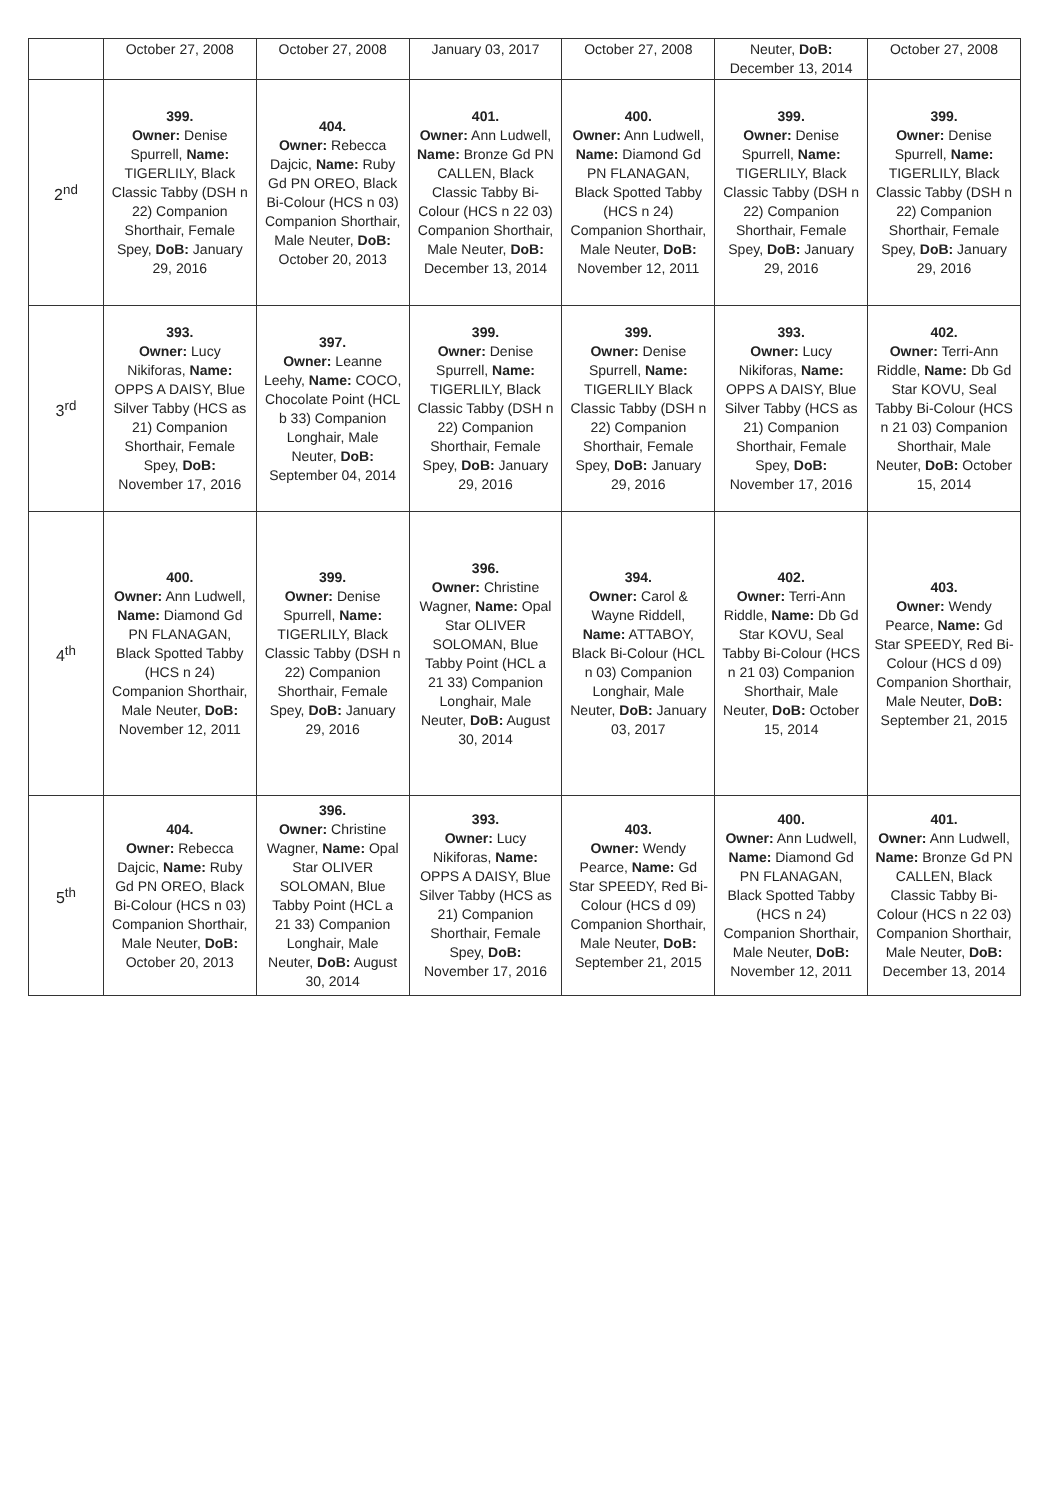| | October 27, 2008 | October 27, 2008 | January 03, 2017 | October 27, 2008 | Neuter, DoB: December 13, 2014 | October 27, 2008 |
| 2<sup>nd</sup> | 399. Owner: Denise Spurrell, Name: TIGERLILY, Black Classic Tabby (DSH n 22) Companion Shorthair, Female Spey, DoB: January 29, 2016 | 404. Owner: Rebecca Dajcic, Name: Ruby Gd PN OREO, Black Bi-Colour (HCS n 03) Companion Shorthair, Male Neuter, DoB: October 20, 2013 | 401. Owner: Ann Ludwell, Name: Bronze Gd PN CALLEN, Black Classic Tabby Bi-Colour (HCS n 22 03) Companion Shorthair, Male Neuter, DoB: December 13, 2014 | 400. Owner: Ann Ludwell, Name: Diamond Gd PN FLANAGAN, Black Spotted Tabby (HCS n 24) Companion Shorthair, Male Neuter, DoB: November 12, 2011 | 399. Owner: Denise Spurrell, Name: TIGERLILY, Black Classic Tabby (DSH n 22) Companion Shorthair, Female Spey, DoB: January 29, 2016 | 399. Owner: Denise Spurrell, Name: TIGERLILY, Black Classic Tabby (DSH n 22) Companion Shorthair, Female Spey, DoB: January 29, 2016 |
| 3<sup>rd</sup> | 393. Owner: Lucy Nikiforas, Name: OPPS A DAISY, Blue Silver Tabby (HCS as 21) Companion Shorthair, Female Spey, DoB: November 17, 2016 | 397. Owner: Leanne Leehy, Name: COCO, Chocolate Point (HCL b 33) Companion Longhair, Male Neuter, DoB: September 04, 2014 | 399. Owner: Denise Spurrell, Name: TIGERLILY, Black Classic Tabby (DSH n 22) Companion Shorthair, Female Spey, DoB: January 29, 2016 | 399. Owner: Denise Spurrell, Name: TIGERLILY Black Classic Tabby (DSH n 22) Companion Shorthair, Female Spey, DoB: January 29, 2016 | 393. Owner: Lucy Nikiforas, Name: OPPS A DAISY, Blue Silver Tabby (HCS as 21) Companion Shorthair, Female Spey, DoB: November 17, 2016 | 402. Owner: Terri-Ann Riddle, Name: Db Gd Star KOVU, Seal Tabby Bi-Colour (HCS n 21 03) Companion Shorthair, Male Neuter, DoB: October 15, 2014 |
| 4<sup>th</sup> | 400. Owner: Ann Ludwell, Name: Diamond Gd PN FLANAGAN, Black Spotted Tabby (HCS n 24) Companion Shorthair, Male Neuter, DoB: November 12, 2011 | 399. Owner: Denise Spurrell, Name: TIGERLILY, Black Classic Tabby (DSH n 22) Companion Shorthair, Female Spey, DoB: January 29, 2016 | 396. Owner: Christine Wagner, Name: Opal Star OLIVER SOLOMAN, Blue Tabby Point (HCL a 21 33) Companion Longhair, Male Neuter, DoB: August 30, 2014 | 394. Owner: Carol & Wayne Riddell, Name: ATTABOY, Black Bi-Colour (HCL n 03) Companion Longhair, Male Neuter, DoB: January 03, 2017 | 402. Owner: Terri-Ann Riddle, Name: Db Gd Star KOVU, Seal Tabby Bi-Colour (HCS n 21 03) Companion Shorthair, Male Neuter, DoB: October 15, 2014 | 403. Owner: Wendy Pearce, Name: Gd Star SPEEDY, Red Bi-Colour (HCS d 09) Companion Shorthair, Male Neuter, DoB: September 21, 2015 |
| 5<sup>th</sup> | 404. Owner: Rebecca Dajcic, Name: Ruby Gd PN OREO, Black Bi-Colour (HCS n 03) Companion Shorthair, Male Neuter, DoB: October 20, 2013 | 396. Owner: Christine Wagner, Name: Opal Star OLIVER SOLOMAN, Blue Tabby Point (HCL a 21 33) Companion Longhair, Male Neuter, DoB: August 30, 2014 | 393. Owner: Lucy Nikiforas, Name: OPPS A DAISY, Blue Silver Tabby (HCS as 21) Companion Shorthair, Female Spey, DoB: November 17, 2016 | 403. Owner: Wendy Pearce, Name: Gd Star SPEEDY, Red Bi-Colour (HCS d 09) Companion Shorthair, Male Neuter, DoB: September 21, 2015 | 400. Owner: Ann Ludwell, Name: Diamond Gd PN FLANAGAN, Black Spotted Tabby (HCS n 24) Companion Shorthair, Male Neuter, DoB: November 12, 2011 | 401. Owner: Ann Ludwell, Name: Bronze Gd PN CALLEN, Black Classic Tabby Bi-Colour (HCS n 22 03) Companion Shorthair, Male Neuter, DoB: December 13, 2014 |